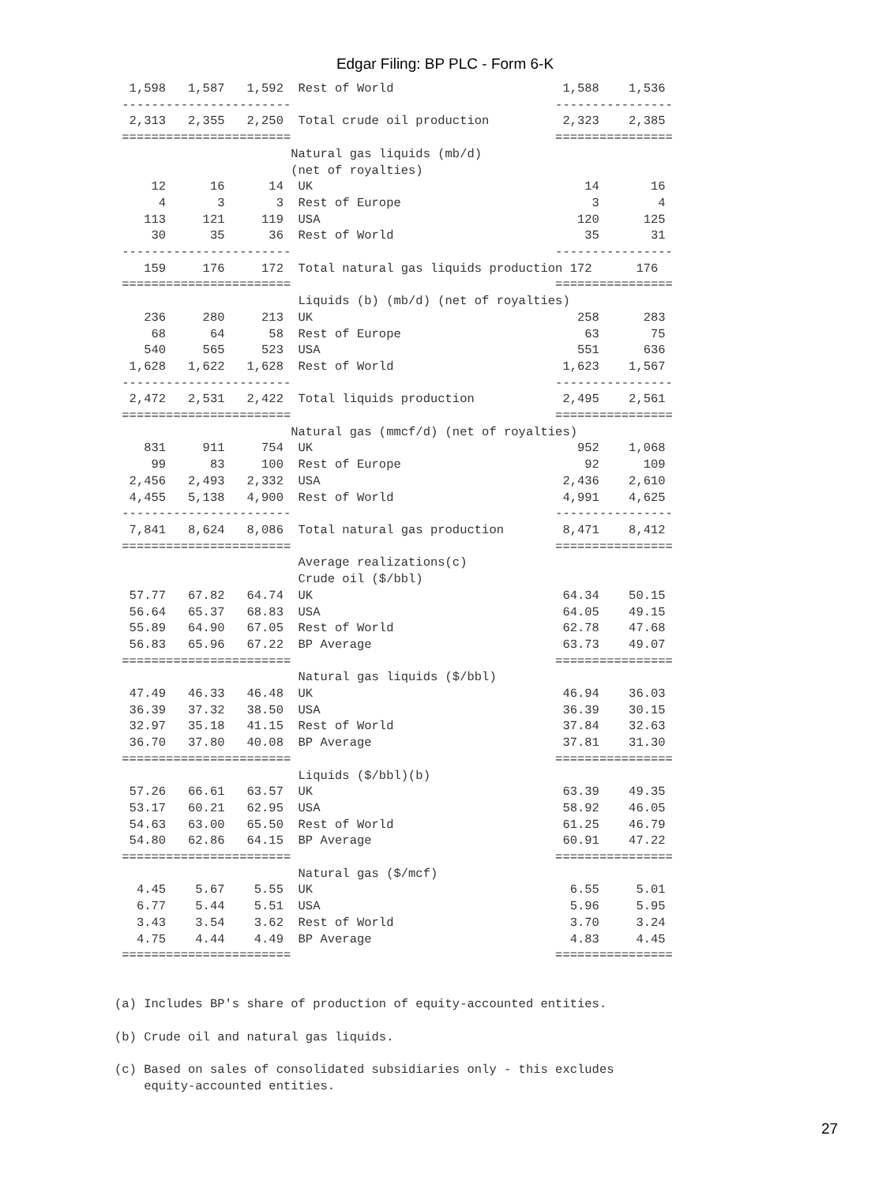Edgar Filing: BP PLC - Form 6-K
  1,598   1,587   1,592  Rest of World                       1,588    1,536
 -----------------------                                    ----------------
  2,313   2,355   2,250  Total crude oil production          2,323    2,385
 =======================                                    ================
                        Natural gas liquids (mb/d)
                        (net of royalties)
     12      16      14  UK                                     14       16
      4       3       3  Rest of Europe                          3        4
    113     121     119  USA                                   120      125
     30      35      36  Rest of World                          35       31
 -----------------------                                    ----------------
    159     176     172  Total natural gas liquids production 172      176
 =======================                                    ================
                         Liquids (b) (mb/d) (net of royalties)
    236     280     213  UK                                    258      283
     68      64      58  Rest of Europe                         63       75
    540     565     523  USA                                   551      636
  1,628   1,622   1,628  Rest of World                       1,623    1,567
 -----------------------                                    ----------------
  2,472   2,531   2,422  Total liquids production            2,495    2,561
 =======================                                    ================
                        Natural gas (mmcf/d) (net of royalties)
    831     911     754  UK                                    952    1,068
     99      83     100  Rest of Europe                         92      109
  2,456   2,493   2,332  USA                                 2,436    2,610
  4,455   5,138   4,900  Rest of World                       4,991    4,625
 -----------------------                                    ----------------
  7,841   8,624   8,086  Total natural gas production        8,471    8,412
 =======================                                    ================
                         Average realizations(c)
                         Crude oil ($/bbl)
  57.77   67.82   64.74  UK                                  64.34    50.15
  56.64   65.37   68.83  USA                                 64.05    49.15
  55.89   64.90   67.05  Rest of World                       62.78    47.68
  56.83   65.96   67.22  BP Average                          63.73    49.07
 =======================                                    ================
                         Natural gas liquids ($/bbl)
  47.49   46.33   46.48  UK                                  46.94    36.03
  36.39   37.32   38.50  USA                                 36.39    30.15
  32.97   35.18   41.15  Rest of World                       37.84    32.63
  36.70   37.80   40.08  BP Average                          37.81    31.30
 =======================                                    ================
                         Liquids ($/bbl)(b)
  57.26   66.61   63.57  UK                                  63.39    49.35
  53.17   60.21   62.95  USA                                 58.92    46.05
  54.63   63.00   65.50  Rest of World                       61.25    46.79
  54.80   62.86   64.15  BP Average                          60.91    47.22
 =======================                                    ================
                         Natural gas ($/mcf)
   4.45    5.67    5.55  UK                                   6.55     5.01
   6.77    5.44    5.51  USA                                  5.96     5.95
   3.43    3.54    3.62  Rest of World                        3.70     3.24
   4.75    4.44    4.49  BP Average                           4.83     4.45
 =======================                                    ================


(a) Includes BP's share of production of equity-accounted entities.

(b) Crude oil and natural gas liquids.

(c) Based on sales of consolidated subsidiaries only - this excludes
    equity-accounted entities.
27